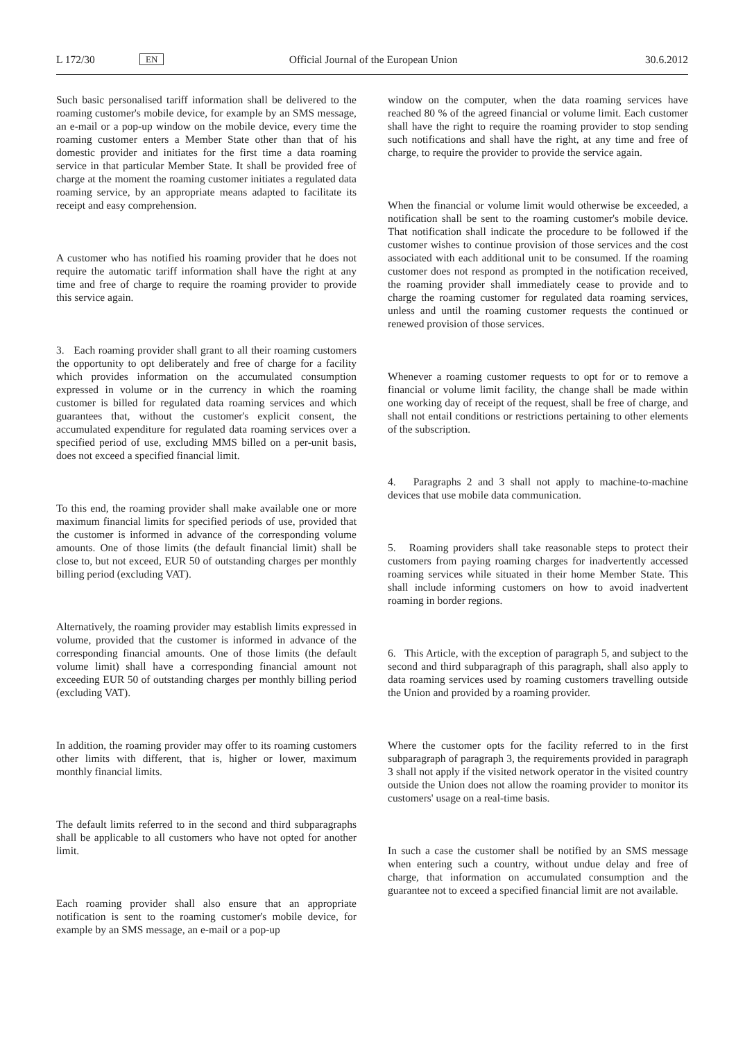L 172/30 EN Official Journal of the European Union 30.6.2012
Such basic personalised tariff information shall be delivered to the roaming customer's mobile device, for example by an SMS message, an e-mail or a pop-up window on the mobile device, every time the roaming customer enters a Member State other than that of his domestic provider and initiates for the first time a data roaming service in that particular Member State. It shall be provided free of charge at the moment the roaming customer initiates a regulated data roaming service, by an appropriate means adapted to facilitate its receipt and easy comprehension.
A customer who has notified his roaming provider that he does not require the automatic tariff information shall have the right at any time and free of charge to require the roaming provider to provide this service again.
3. Each roaming provider shall grant to all their roaming customers the opportunity to opt deliberately and free of charge for a facility which provides information on the accumulated consumption expressed in volume or in the currency in which the roaming customer is billed for regulated data roaming services and which guarantees that, without the customer's explicit consent, the accumulated expenditure for regulated data roaming services over a specified period of use, excluding MMS billed on a per-unit basis, does not exceed a specified financial limit.
To this end, the roaming provider shall make available one or more maximum financial limits for specified periods of use, provided that the customer is informed in advance of the corresponding volume amounts. One of those limits (the default financial limit) shall be close to, but not exceed, EUR 50 of outstanding charges per monthly billing period (excluding VAT).
Alternatively, the roaming provider may establish limits expressed in volume, provided that the customer is informed in advance of the corresponding financial amounts. One of those limits (the default volume limit) shall have a corresponding financial amount not exceeding EUR 50 of outstanding charges per monthly billing period (excluding VAT).
In addition, the roaming provider may offer to its roaming customers other limits with different, that is, higher or lower, maximum monthly financial limits.
The default limits referred to in the second and third subparagraphs shall be applicable to all customers who have not opted for another limit.
Each roaming provider shall also ensure that an appropriate notification is sent to the roaming customer's mobile device, for example by an SMS message, an e-mail or a pop-up
window on the computer, when the data roaming services have reached 80 % of the agreed financial or volume limit. Each customer shall have the right to require the roaming provider to stop sending such notifications and shall have the right, at any time and free of charge, to require the provider to provide the service again.
When the financial or volume limit would otherwise be exceeded, a notification shall be sent to the roaming customer's mobile device. That notification shall indicate the procedure to be followed if the customer wishes to continue provision of those services and the cost associated with each additional unit to be consumed. If the roaming customer does not respond as prompted in the notification received, the roaming provider shall immediately cease to provide and to charge the roaming customer for regulated data roaming services, unless and until the roaming customer requests the continued or renewed provision of those services.
Whenever a roaming customer requests to opt for or to remove a financial or volume limit facility, the change shall be made within one working day of receipt of the request, shall be free of charge, and shall not entail conditions or restrictions pertaining to other elements of the subscription.
4. Paragraphs 2 and 3 shall not apply to machine-to-machine devices that use mobile data communication.
5. Roaming providers shall take reasonable steps to protect their customers from paying roaming charges for inadvertently accessed roaming services while situated in their home Member State. This shall include informing customers on how to avoid inadvertent roaming in border regions.
6. This Article, with the exception of paragraph 5, and subject to the second and third subparagraph of this paragraph, shall also apply to data roaming services used by roaming customers travelling outside the Union and provided by a roaming provider.
Where the customer opts for the facility referred to in the first subparagraph of paragraph 3, the requirements provided in paragraph 3 shall not apply if the visited network operator in the visited country outside the Union does not allow the roaming provider to monitor its customers' usage on a real-time basis.
In such a case the customer shall be notified by an SMS message when entering such a country, without undue delay and free of charge, that information on accumulated consumption and the guarantee not to exceed a specified financial limit are not available.